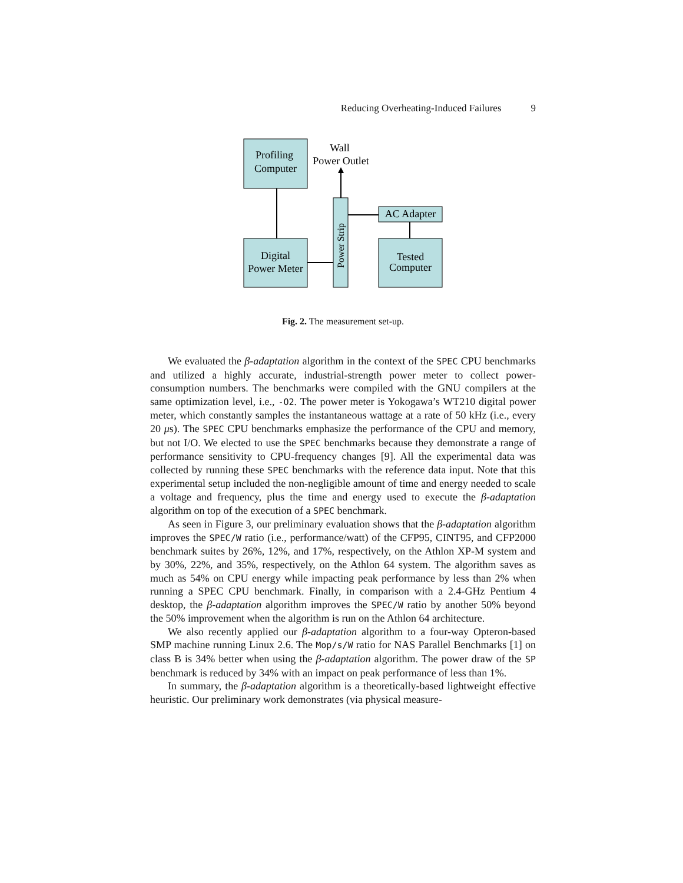Reducing Overheating-Induced Failures 9
Profiling
Computer
Digital
Power Meter
Tested
Computer
AC Adapter
Wall
Power Outlet
Power Strip
Fig. 2. The measurement set-up.
We evaluated the β-adaptation algorithm in the context of the SPEC CPU benchmarks and utilized a highly accurate, industrial-strength power meter to collect power-consumption numbers. The benchmarks were compiled with the GNU compilers at the same optimization level, i.e., -O2. The power meter is Yokogawa’s WT210 digital power meter, which constantly samples the instantaneous wattage at a rate of 50 kHz (i.e., every 20 μs). The SPEC CPU benchmarks emphasize the performance of the CPU and memory, but not I/O. We elected to use the SPEC benchmarks because they demonstrate a range of performance sensitivity to CPU-frequency changes [9]. All the experimental data was collected by running these SPEC benchmarks with the reference data input. Note that this experimental setup included the non-negligible amount of time and energy needed to scale a voltage and frequency, plus the time and energy used to execute the β-adaptation algorithm on top of the execution of a SPEC benchmark.
As seen in Figure 3, our preliminary evaluation shows that the β-adaptation algorithm improves the SPEC/W ratio (i.e., performance/watt) of the CFP95, CINT95, and CFP2000 benchmark suites by 26%, 12%, and 17%, respectively, on the Athlon XP-M system and by 30%, 22%, and 35%, respectively, on the Athlon 64 system. The algorithm saves as much as 54% on CPU energy while impacting peak performance by less than 2% when running a SPEC CPU benchmark. Finally, in comparison with a 2.4-GHz Pentium 4 desktop, the β-adaptation algorithm improves the SPEC/W ratio by another 50% beyond the 50% improvement when the algorithm is run on the Athlon 64 architecture.
We also recently applied our β-adaptation algorithm to a four-way Opteron-based SMP machine running Linux 2.6. The Mop/s/W ratio for NAS Parallel Benchmarks [1] on class B is 34% better when using the β-adaptation algorithm. The power draw of the SP benchmark is reduced by 34% with an impact on peak performance of less than 1%.
In summary, the β-adaptation algorithm is a theoretically-based lightweight effective heuristic. Our preliminary work demonstrates (via physical measure-